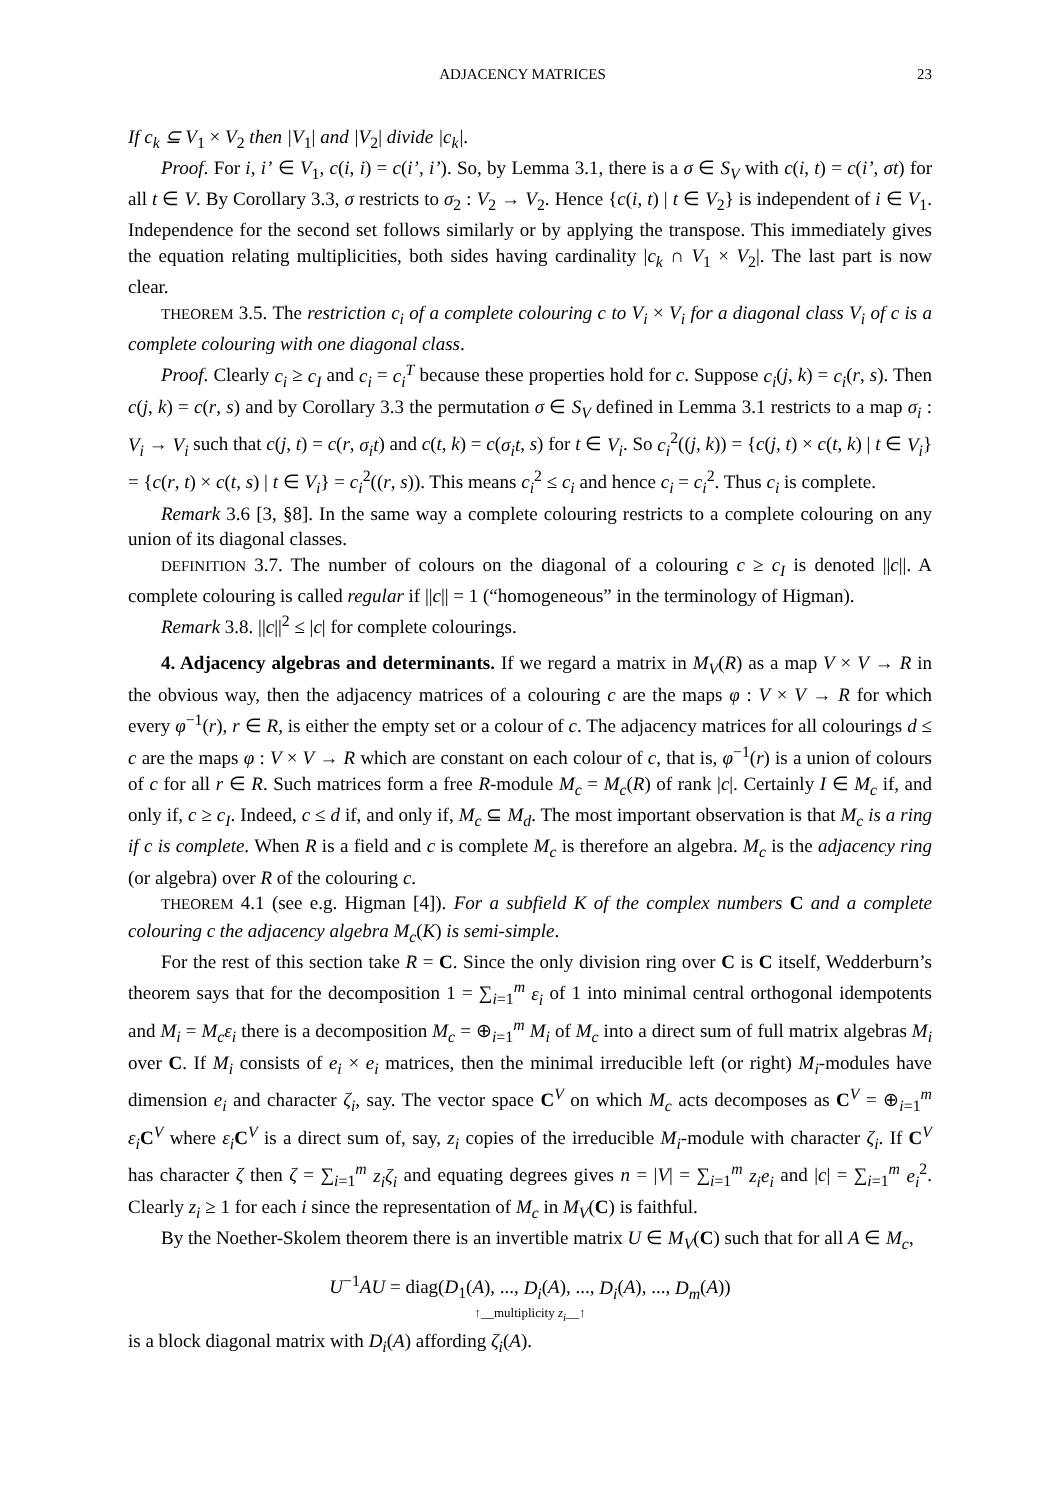ADJACENCY MATRICES 23
If c<sub>k</sub> ⊆ V<sub>1</sub> × V<sub>2</sub> then |V<sub>1</sub>| and |V<sub>2</sub>| divide |c<sub>k</sub>|.
Proof. For i, i’ ∈ V<sub>1</sub>, c(i, i) = c(i’, i’). So, by Lemma 3.1, there is a σ ∈ S<sub>V</sub> with c(i, t) = c(i’, σt) for all t ∈ V. By Corollary 3.3, σ restricts to σ<sub>2</sub> : V<sub>2</sub> → V<sub>2</sub>. Hence {c(i, t) | t ∈ V<sub>2</sub>} is independent of i ∈ V<sub>1</sub>. Independence for the second set follows similarly or by applying the transpose. This immediately gives the equation relating multiplicities, both sides having cardinality |c<sub>k</sub> ∩ V<sub>1</sub> × V<sub>2</sub>|. The last part is now clear.
THEOREM 3.5. The restriction c<sub>i</sub> of a complete colouring c to V<sub>i</sub> × V<sub>i</sub> for a diagonal class V<sub>i</sub> of c is a complete colouring with one diagonal class.
Proof. Clearly c<sub>i</sub> ≥ c<sub>I</sub> and c<sub>i</sub> = c<sub>i</sub><sup>T</sup> because these properties hold for c. Suppose c<sub>i</sub>(j, k) = c<sub>i</sub>(r, s). Then c(j, k) = c(r, s) and by Corollary 3.3 the permutation σ ∈ S<sub>V</sub> defined in Lemma 3.1 restricts to a map σ<sub>i</sub> : V<sub>i</sub> → V<sub>i</sub> such that c(j, t) = c(r, σ<sub>i</sub>t) and c(t, k) = c(σ<sub>i</sub>t, s) for t ∈ V<sub>i</sub>. So c<sub>i</sub><sup>2</sup>((j, k)) = {c(j, t) × c(t, k) | t ∈ V<sub>i</sub>} = {c(r, t) × c(t, s) | t ∈ V<sub>i</sub>} = c<sub>i</sub><sup>2</sup>((r, s)). This means c<sub>i</sub><sup>2</sup> ≤ c<sub>i</sub> and hence c<sub>i</sub> = c<sub>i</sub><sup>2</sup>. Thus c<sub>i</sub> is complete.
Remark 3.6 [3, §8]. In the same way a complete colouring restricts to a complete colouring on any union of its diagonal classes.
DEFINITION 3.7. The number of colours on the diagonal of a colouring c ≥ c<sub>I</sub> is denoted ||c||. A complete colouring is called regular if ||c|| = 1 (“homogeneous” in the terminology of Higman).
Remark 3.8. ||c||<sup>2</sup> ≤ |c| for complete colourings.
4. Adjacency algebras and determinants. If we regard a matrix in M<sub>V</sub>(R) as a map V × V → R in the obvious way, then the adjacency matrices of a colouring c are the maps φ : V × V → R for which every φ<sup>−1</sup>(r), r ∈ R, is either the empty set or a colour of c. The adjacency matrices for all colourings d ≤ c are the maps φ : V × V → R which are constant on each colour of c, that is, φ<sup>−1</sup>(r) is a union of colours of c for all r ∈ R. Such matrices form a free R-module M<sub>c</sub> = M<sub>c</sub>(R) of rank |c|. Certainly I ∈ M<sub>c</sub> if, and only if, c ≥ c<sub>I</sub>. Indeed, c ≤ d if, and only if, M<sub>c</sub> ⊆ M<sub>d</sub>. The most important observation is that M<sub>c</sub> is a ring if c is complete. When R is a field and c is complete M<sub>c</sub> is therefore an algebra. M<sub>c</sub> is the adjacency ring (or algebra) over R of the colouring c.
THEOREM 4.1 (see e.g. Higman [4]). For a subfield K of the complex numbers C and a complete colouring c the adjacency algebra M<sub>c</sub>(K) is semi-simple.
For the rest of this section take R = C. Since the only division ring over C is C itself, Wedderburn’s theorem says that for the decomposition 1 = ∑<sub>i=1</sub><sup>m</sup> ε<sub>i</sub> of 1 into minimal central orthogonal idempotents and M<sub>i</sub> = M<sub>c</sub>ε<sub>i</sub> there is a decomposition M<sub>c</sub> = ⊕<sub>i=1</sub><sup>m</sup> M<sub>i</sub> of M<sub>c</sub> into a direct sum of full matrix algebras M<sub>i</sub> over C. If M<sub>i</sub> consists of e<sub>i</sub> × e<sub>i</sub> matrices, then the minimal irreducible left (or right) M<sub>i</sub>-modules have dimension e<sub>i</sub> and character ζ<sub>i</sub>, say. The vector space C<sup>V</sup> on which M<sub>c</sub> acts decomposes as C<sup>V</sup> = ⊕<sub>i=1</sub><sup>m</sup> ε<sub>i</sub> C<sup>V</sup> where ε<sub>i</sub> C<sup>V</sup> is a direct sum of, say, z<sub>i</sub> copies of the irreducible M<sub>i</sub>-module with character ζ<sub>i</sub>. If C<sup>V</sup> has character ζ then ζ = ∑<sub>i=1</sub><sup>m</sup> z<sub>i</sub>ζ<sub>i</sub> and equating degrees gives n = |V| = ∑<sub>i=1</sub><sup>m</sup> z<sub>i</sub>e<sub>i</sub> and |c| = ∑<sub>i=1</sub><sup>m</sup> e<sub>i</sub><sup>2</sup>. Clearly z<sub>i</sub> ≥ 1 for each i since the representation of M<sub>c</sub> in M<sub>V</sub>(C) is faithful.
By the Noether-Skolem theorem there is an invertible matrix U ∈ M<sub>V</sub>(C) such that for all A ∈ M<sub>c</sub>,
U<sup>−1</sup>AU = diag(D<sub>1</sub>(A), ..., D<sub>i</sub>(A), ..., D<sub>i</sub>(A), ..., D<sub>m</sub>(A))
↑__multiplicity z<sub>i</sub>__↑
is a block diagonal matrix with D<sub>i</sub>(A) affording ζ<sub>i</sub>(A).